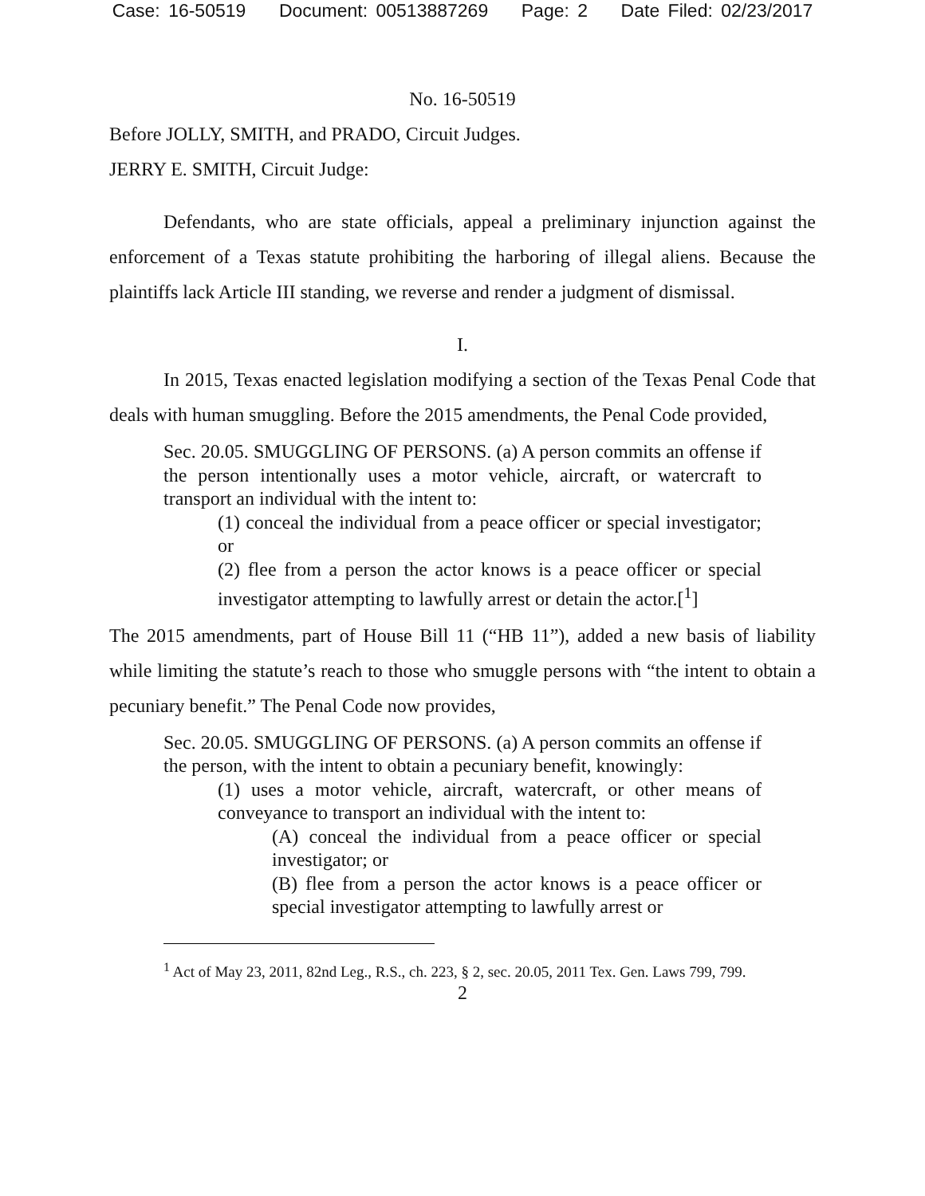Case: 16-50519 Document: 00513887269 Page: 2 Date Filed: 02/23/2017
No. 16-50519
Before JOLLY, SMITH, and PRADO, Circuit Judges.
JERRY E. SMITH, Circuit Judge:
Defendants, who are state officials, appeal a preliminary injunction against the enforcement of a Texas statute prohibiting the harboring of illegal aliens. Because the plaintiffs lack Article III standing, we reverse and render a judgment of dismissal.
I.
In 2015, Texas enacted legislation modifying a section of the Texas Penal Code that deals with human smuggling. Before the 2015 amendments, the Penal Code provided,
Sec. 20.05. SMUGGLING OF PERSONS. (a) A person commits an offense if the person intentionally uses a motor vehicle, aircraft, or watercraft to transport an individual with the intent to:
(1) conceal the individual from a peace officer or special investigator; or
(2) flee from a person the actor knows is a peace officer or special investigator attempting to lawfully arrest or detain the actor.[<sup>1</sup>]
The 2015 amendments, part of House Bill 11 (“HB 11”), added a new basis of liability while limiting the statute’s reach to those who smuggle persons with “the intent to obtain a pecuniary benefit.” The Penal Code now provides,
Sec. 20.05. SMUGGLING OF PERSONS. (a) A person commits an offense if the person, with the intent to obtain a pecuniary benefit, knowingly:
(1) uses a motor vehicle, aircraft, watercraft, or other means of conveyance to transport an individual with the intent to:
(A) conceal the individual from a peace officer or special investigator; or
(B) flee from a person the actor knows is a peace officer or special investigator attempting to lawfully arrest or
<sup>1</sup> Act of May 23, 2011, 82nd Leg., R.S., ch. 223, § 2, sec. 20.05, 2011 Tex. Gen. Laws 799, 799.
2